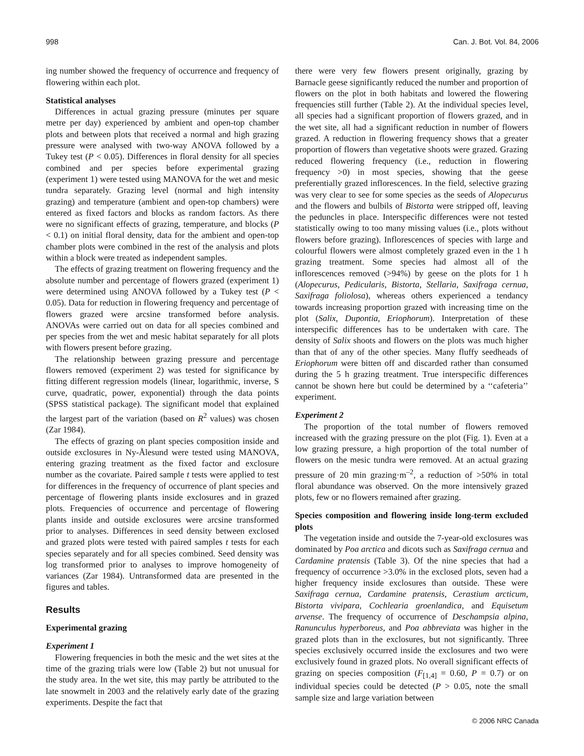998 Can. J. Bot. Vol. 84, 2006
ing number showed the frequency of occurrence and frequency of flowering within each plot.
Statistical analyses
Differences in actual grazing pressure (minutes per square metre per day) experienced by ambient and open-top chamber plots and between plots that received a normal and high grazing pressure were analysed with two-way ANOVA followed by a Tukey test (P < 0.05). Differences in floral density for all species combined and per species before experimental grazing (experiment 1) were tested using MANOVA for the wet and mesic tundra separately. Grazing level (normal and high intensity grazing) and temperature (ambient and open-top chambers) were entered as fixed factors and blocks as random factors. As there were no significant effects of grazing, temperature, and blocks (P < 0.1) on initial floral density, data for the ambient and open-top chamber plots were combined in the rest of the analysis and plots within a block were treated as independent samples.
The effects of grazing treatment on flowering frequency and the absolute number and percentage of flowers grazed (experiment 1) were determined using ANOVA followed by a Tukey test (P < 0.05). Data for reduction in flowering frequency and percentage of flowers grazed were arcsine transformed before analysis. ANOVAs were carried out on data for all species combined and per species from the wet and mesic habitat separately for all plots with flowers present before grazing.
The relationship between grazing pressure and percentage flowers removed (experiment 2) was tested for significance by fitting different regression models (linear, logarithmic, inverse, S curve, quadratic, power, exponential) through the data points (SPSS statistical package). The significant model that explained the largest part of the variation (based on R<sup>2</sup> values) was chosen (Zar 1984).
The effects of grazing on plant species composition inside and outside exclosures in Ny-Ålesund were tested using MANOVA, entering grazing treatment as the fixed factor and exclosure number as the covariate. Paired sample t tests were applied to test for differences in the frequency of occurrence of plant species and percentage of flowering plants inside exclosures and in grazed plots. Frequencies of occurrence and percentage of flowering plants inside and outside exclosures were arcsine transformed prior to analyses. Differences in seed density between exclosed and grazed plots were tested with paired samples t tests for each species separately and for all species combined. Seed density was log transformed prior to analyses to improve homogeneity of variances (Zar 1984). Untransformed data are presented in the figures and tables.
Results
Experimental grazing
Experiment 1
Flowering frequencies in both the mesic and the wet sites at the time of the grazing trials were low (Table 2) but not unusual for the study area. In the wet site, this may partly be attributed to the late snowmelt in 2003 and the relatively early date of the grazing experiments. Despite the fact that
there were very few flowers present originally, grazing by Barnacle geese significantly reduced the number and proportion of flowers on the plot in both habitats and lowered the flowering frequencies still further (Table 2). At the individual species level, all species had a significant proportion of flowers grazed, and in the wet site, all had a significant reduction in number of flowers grazed. A reduction in flowering frequency shows that a greater proportion of flowers than vegetative shoots were grazed. Grazing reduced flowering frequency (i.e., reduction in flowering frequency >0) in most species, showing that the geese preferentially grazed inflorescences. In the field, selective grazing was very clear to see for some species as the seeds of Alopecurus and the flowers and bulbils of Bistorta were stripped off, leaving the peduncles in place. Interspecific differences were not tested statistically owing to too many missing values (i.e., plots without flowers before grazing). Inflorescences of species with large and colourful flowers were almost completely grazed even in the 1 h grazing treatment. Some species had almost all of the inflorescences removed (>94%) by geese on the plots for 1 h (Alopecurus, Pedicularis, Bistorta, Stellaria, Saxifraga cernua, Saxifraga foliolosa), whereas others experienced a tendancy towards increasing proportion grazed with increasing time on the plot (Salix, Dupontia, Eriophorum). Interpretation of these interspecific differences has to be undertaken with care. The density of Salix shoots and flowers on the plots was much higher than that of any of the other species. Many fluffy seedheads of Eriophorum were bitten off and discarded rather than consumed during the 5 h grazing treatment. True interspecific differences cannot be shown here but could be determined by a ‘‘cafeteria’’ experiment.
Experiment 2
The proportion of the total number of flowers removed increased with the grazing pressure on the plot (Fig. 1). Even at a low grazing pressure, a high proportion of the total number of flowers on the mesic tundra were removed. At an actual grazing pressure of 20 min grazing·m<sup>–2</sup>, a reduction of >50% in total floral abundance was observed. On the more intensively grazed plots, few or no flowers remained after grazing.
Species composition and flowering inside long-term excluded plots
The vegetation inside and outside the 7-year-old exclosures was dominated by Poa arctica and dicots such as Saxifraga cernua and Cardamine pratensis (Table 3). Of the nine species that had a frequency of occurrence >3.0% in the exclosed plots, seven had a higher frequency inside exclosures than outside. These were Saxifraga cernua, Cardamine pratensis, Cerastium arcticum, Bistorta vivipara, Cochlearia groenlandica, and Equisetum arvense. The frequency of occurrence of Deschampsia alpina, Ranunculus hyperboreus, and Poa abbreviata was higher in the grazed plots than in the exclosures, but not significantly. Three species exclusively occurred inside the exclosures and two were exclusively found in grazed plots. No overall significant effects of grazing on species composition (F<sub>[1,4]</sub> = 0.60, P = 0.7) or on individual species could be detected (P > 0.05, note the small sample size and large variation between
© 2006 NRC Canada